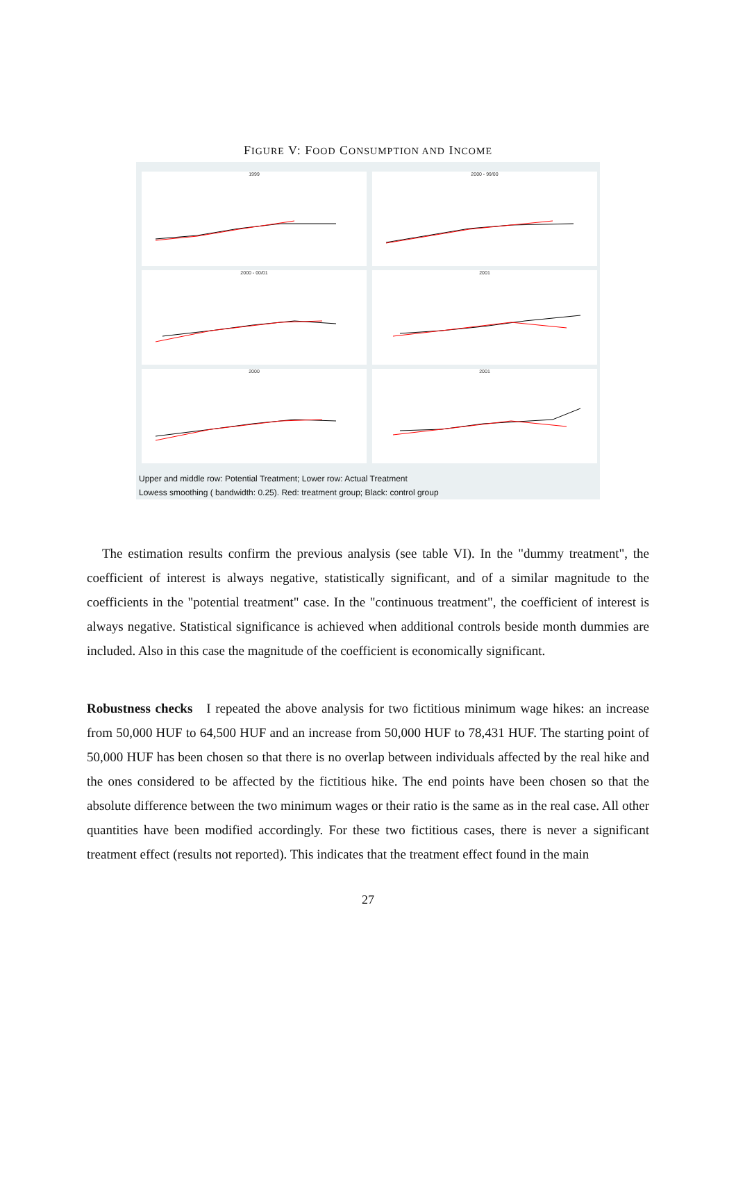FIGURE V: FOOD CONSUMPTION AND INCOME
1999
2000 - 99/00
2000 - 00/01
2001
2000
2001
Upper and middle row: Potential Treatment; Lower row: Actual Treatment
Lowess smoothing ( bandwidth: 0.25). Red: treatment group; Black: control group
The estimation results confirm the previous analysis (see table VI). In the "dummy treatment", the coefficient of interest is always negative, statistically significant, and of a similar magnitude to the coefficients in the "potential treatment" case. In the "continuous treatment", the coefficient of interest is always negative. Statistical significance is achieved when additional controls beside month dummies are included. Also in this case the magnitude of the coefficient is economically significant.
Robustness checks I repeated the above analysis for two fictitious minimum wage hikes: an increase from 50,000 HUF to 64,500 HUF and an increase from 50,000 HUF to 78,431 HUF. The starting point of 50,000 HUF has been chosen so that there is no overlap between individuals affected by the real hike and the ones considered to be affected by the fictitious hike. The end points have been chosen so that the absolute difference between the two minimum wages or their ratio is the same as in the real case. All other quantities have been modified accordingly. For these two fictitious cases, there is never a significant treatment effect (results not reported). This indicates that the treatment effect found in the main
27